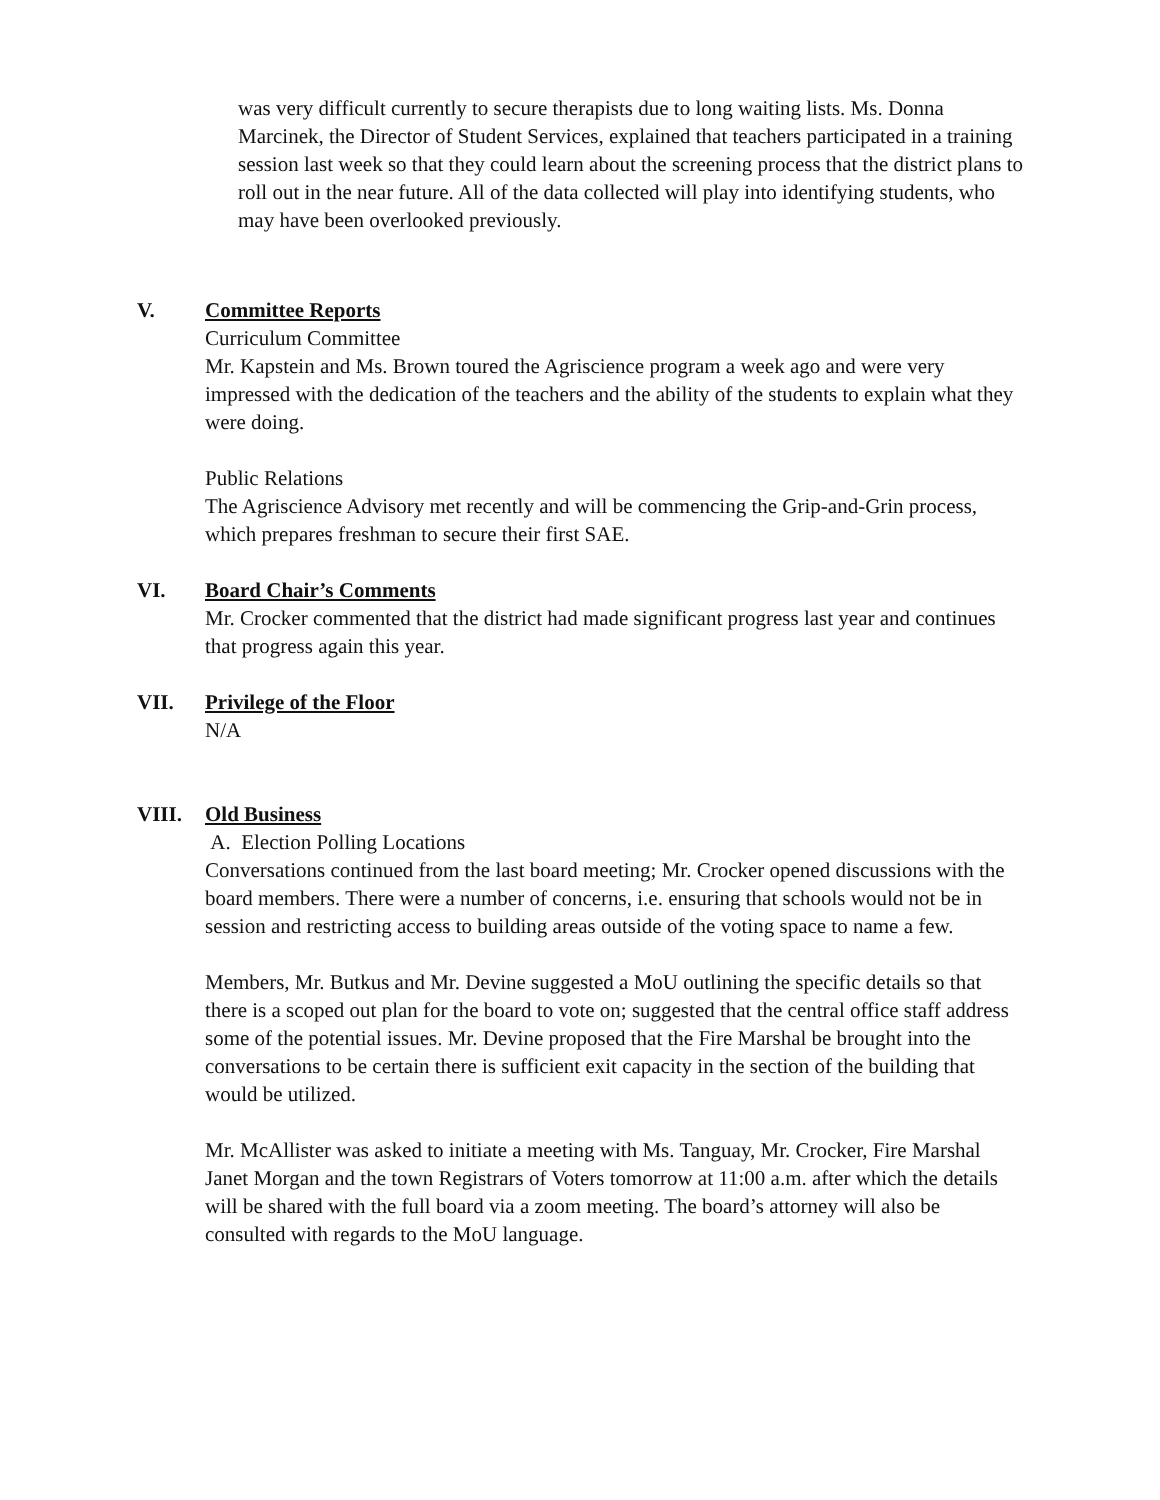was very difficult currently to secure therapists due to long waiting lists. Ms. Donna Marcinek, the Director of Student Services, explained that teachers participated in a training session last week so that they could learn about the screening process that the district plans to roll out in the near future. All of the data collected will play into identifying students, who may have been overlooked previously.
V. Committee Reports
Curriculum Committee
Mr. Kapstein and Ms. Brown toured the Agriscience program a week ago and were very impressed with the dedication of the teachers and the ability of the students to explain what they were doing.
Public Relations
The Agriscience Advisory met recently and will be commencing the Grip-and-Grin process, which prepares freshman to secure their first SAE.
VI. Board Chair’s Comments
Mr. Crocker commented that the district had made significant progress last year and continues that progress again this year.
VII. Privilege of the Floor
N/A
VIII. Old Business
A. Election Polling Locations
Conversations continued from the last board meeting; Mr. Crocker opened discussions with the board members. There were a number of concerns, i.e. ensuring that schools would not be in session and restricting access to building areas outside of the voting space to name a few.
Members, Mr. Butkus and Mr. Devine suggested a MoU outlining the specific details so that there is a scoped out plan for the board to vote on; suggested that the central office staff address some of the potential issues. Mr. Devine proposed that the Fire Marshal be brought into the conversations to be certain there is sufficient exit capacity in the section of the building that would be utilized.
Mr. McAllister was asked to initiate a meeting with Ms. Tanguay, Mr. Crocker, Fire Marshal Janet Morgan and the town Registrars of Voters tomorrow at 11:00 a.m. after which the details will be shared with the full board via a zoom meeting. The board’s attorney will also be consulted with regards to the MoU language.